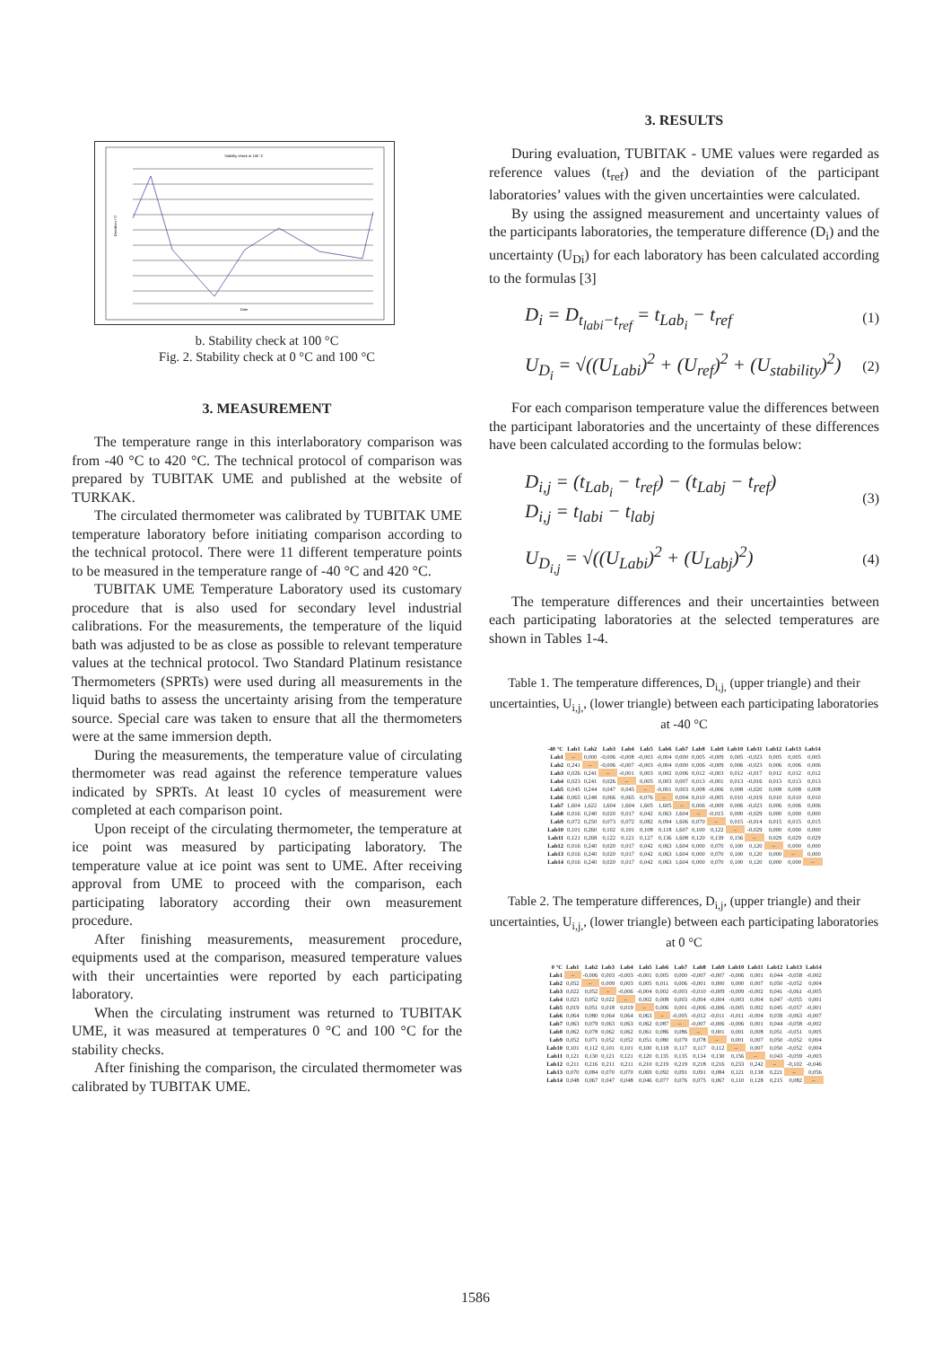Stability check at 100 °C
Date
Deviation /°C
b. Stability check at 100 °C
Fig. 2. Stability check at 0 °C and 100 °C
3. MEASUREMENT
The temperature range in this interlaboratory comparison was from -40 °C to 420 °C. The technical protocol of comparison was prepared by TUBITAK UME and published at the website of TURKAK.
The circulated thermometer was calibrated by TUBITAK UME temperature laboratory before initiating comparison according to the technical protocol. There were 11 different temperature points to be measured in the temperature range of -40 °C and 420 °C.
TUBITAK UME Temperature Laboratory used its customary procedure that is also used for secondary level industrial calibrations. For the measurements, the temperature of the liquid bath was adjusted to be as close as possible to relevant temperature values at the technical protocol. Two Standard Platinum resistance Thermometers (SPRTs) were used during all measurements in the liquid baths to assess the uncertainty arising from the temperature source. Special care was taken to ensure that all the thermometers were at the same immersion depth.
During the measurements, the temperature value of circulating thermometer was read against the reference temperature values indicated by SPRTs. At least 10 cycles of measurement were completed at each comparison point.
Upon receipt of the circulating thermometer, the temperature at ice point was measured by participating laboratory. The temperature value at ice point was sent to UME. After receiving approval from UME to proceed with the comparison, each participating laboratory according their own measurement procedure.
After finishing measurements, measurement procedure, equipments used at the comparison, measured temperature values with their uncertainties were reported by each participating laboratory.
When the circulating instrument was returned to TUBITAK UME, it was measured at temperatures 0 °C and 100 °C for the stability checks.
After finishing the comparison, the circulated thermometer was calibrated by TUBITAK UME.
3. RESULTS
During evaluation, TUBITAK - UME values were regarded as reference values (t<sub>ref</sub>) and the deviation of the participant laboratories’ values with the given uncertainties were calculated.
By using the assigned measurement and uncertainty values of the participants laboratories, the temperature difference (D<sub>i</sub>) and the uncertainty (U<sub>Di</sub>) for each laboratory has been calculated according to the formulas [3]
D<sub>i</sub> = D<sub>t<sub>labi</sub>−t<sub>ref</sub></sub> = t<sub>Lab<sub>i</sub></sub> − t<sub>ref</sub> (1)
U<sub>D<sub>i</sub></sub> = √((U<sub>Labi</sub>)<sup>2</sup> + (U<sub>ref</sub>)<sup>2</sup> + (U<sub>stability</sub>)<sup>2</sup>) (2)
For each comparison temperature value the differences between the participant laboratories and the uncertainty of these differences have been calculated according to the formulas below:
D<sub>i,j</sub> = (t<sub>Lab<sub>i</sub></sub> − t<sub>ref</sub>) − (t<sub>Labj</sub> − t<sub>ref</sub>)
D<sub>i,j</sub> = t<sub>labi</sub> − t<sub>labj</sub> (3)
U<sub>D<sub>i,j</sub></sub> = √((U<sub>Labi</sub>)<sup>2</sup> + (U<sub>Labj</sub>)<sup>2</sup>) (4)
The temperature differences and their uncertainties between each participating laboratories at the selected temperatures are shown in Tables 1-4.
Table 1. The temperature differences, D<sub>i,j,</sub> (upper triangle) and their uncertainties, U<sub>i,j,</sub>, (lower triangle) between each participating laboratories at -40 °C
| -40 °C | Lab1 | Lab2 | Lab3 | Lab4 | Lab5 | Lab6 | Lab7 | Lab8 | Lab9 | Lab10 | Lab11 | Lab12 | Lab13 | Lab14 |
| --- | --- | --- | --- | --- | --- | --- | --- | --- | --- | --- | --- | --- | --- | --- |
| Lab1 | – | 0,000 | -0,006 | -0,008 | -0,003 | -0,004 | 0,000 | 0,005 | -0,009 | 0,005 | -0,023 | 0,005 | 0,005 | 0,005 |
| Lab2 | 0,241 | – | -0,006 | -0,007 | -0,003 | -0,004 | 0,000 | 0,006 | -0,009 | 0,006 | -0,023 | 0,006 | 0,006 | 0,006 |
| Lab3 | 0,026 | 0,241 | – | -0,001 | 0,003 | 0,002 | 0,006 | 0,012 | -0,003 | 0,012 | -0,017 | 0,012 | 0,012 | 0,012 |
| Lab4 | 0,023 | 0,241 | 0,026 | – | 0,005 | 0,003 | 0,007 | 0,013 | -0,001 | 0,013 | -0,016 | 0,013 | 0,013 | 0,013 |
| Lab5 | 0,045 | 0,244 | 0,047 | 0,045 | – | -0,001 | 0,003 | 0,008 | -0,006 | 0,008 | -0,020 | 0,008 | 0,008 | 0,008 |
| Lab6 | 0,065 | 0,248 | 0,066 | 0,065 | 0,076 | – | 0,004 | 0,010 | -0,005 | 0,010 | -0,019 | 0,010 | 0,010 | 0,010 |
| Lab7 | 1,604 | 1,622 | 1,604 | 1,604 | 1,605 | 1,605 | – | 0,006 | -0,009 | 0,006 | -0,023 | 0,006 | 0,006 | 0,006 |
| Lab8 | 0,016 | 0,240 | 0,020 | 0,017 | 0,042 | 0,063 | 1,604 | – | -0,015 | 0,000 | -0,029 | 0,000 | 0,000 | 0,000 |
| Lab9 | 0,072 | 0,250 | 0,073 | 0,072 | 0,082 | 0,094 | 1,606 | 0,070 | – | 0,015 | -0,014 | 0,015 | 0,015 | 0,015 |
| Lab10 | 0,101 | 0,260 | 0,102 | 0,101 | 0,108 | 0,118 | 1,607 | 0,100 | 0,122 | – | -0,029 | 0,000 | 0,000 | 0,000 |
| Lab11 | 0,121 | 0,268 | 0,122 | 0,121 | 0,127 | 0,136 | 1,608 | 0,120 | 0,139 | 0,156 | – | 0,029 | 0,029 | 0,029 |
| Lab12 | 0,016 | 0,240 | 0,020 | 0,017 | 0,042 | 0,063 | 1,604 | 0,000 | 0,070 | 0,100 | 0,120 | – | 0,000 | 0,000 |
| Lab13 | 0,016 | 0,240 | 0,020 | 0,017 | 0,042 | 0,063 | 1,604 | 0,000 | 0,070 | 0,100 | 0,120 | 0,000 | – | 0,000 |
| Lab14 | 0,016 | 0,240 | 0,020 | 0,017 | 0,042 | 0,063 | 1,604 | 0,000 | 0,070 | 0,100 | 0,120 | 0,000 | 0,000 | – |
Table 2. The temperature differences, D<sub>i,j</sub>, (upper triangle) and their uncertainties, U<sub>i,j,</sub>, (lower triangle) between each participating laboratories at 0 °C
| 0 °C | Lab1 | Lab2 | Lab3 | Lab4 | Lab5 | Lab6 | Lab7 | Lab8 | Lab9 | Lab10 | Lab11 | Lab12 | Lab13 | Lab14 |
| --- | --- | --- | --- | --- | --- | --- | --- | --- | --- | --- | --- | --- | --- | --- |
| Lab1 | – | -0,006 | 0,003 | -0,003 | -0,001 | 0,005 | 0,000 | -0,007 | -0,007 | -0,006 | 0,001 | 0,044 | -0,058 | -0,002 |
| Lab2 | 0,052 | – | 0,009 | 0,003 | 0,005 | 0,011 | 0,006 | -0,001 | 0,000 | 0,000 | 0,007 | 0,050 | -0,052 | 0,004 |
| Lab3 | 0,022 | 0,052 | – | -0,006 | -0,004 | 0,002 | -0,003 | -0,010 | -0,009 | -0,009 | -0,002 | 0,041 | -0,061 | -0,005 |
| Lab4 | 0,023 | 0,052 | 0,022 | – | 0,002 | 0,008 | 0,003 | -0,004 | -0,004 | -0,003 | 0,004 | 0,047 | -0,055 | 0,001 |
| Lab5 | 0,019 | 0,051 | 0,018 | 0,019 | – | 0,006 | 0,001 | -0,006 | -0,006 | -0,005 | 0,002 | 0,045 | -0,057 | -0,001 |
| Lab6 | 0,064 | 0,080 | 0,064 | 0,064 | 0,063 | – | -0,005 | -0,012 | -0,011 | -0,011 | -0,004 | 0,039 | -0,063 | -0,007 |
| Lab7 | 0,063 | 0,079 | 0,063 | 0,063 | 0,062 | 0,087 | – | -0,007 | -0,006 | -0,006 | 0,001 | 0,044 | -0,058 | -0,002 |
| Lab8 | 0,062 | 0,078 | 0,062 | 0,062 | 0,061 | 0,086 | 0,086 | – | 0,001 | 0,001 | 0,008 | 0,051 | -0,051 | 0,005 |
| Lab9 | 0,052 | 0,071 | 0,052 | 0,052 | 0,051 | 0,080 | 0,079 | 0,078 | – | 0,001 | 0,007 | 0,050 | -0,052 | 0,004 |
| Lab10 | 0,101 | 0,112 | 0,101 | 0,101 | 0,100 | 0,118 | 0,117 | 0,117 | 0,112 | – | 0,007 | 0,050 | -0,052 | 0,004 |
| Lab11 | 0,121 | 0,130 | 0,121 | 0,121 | 0,120 | 0,135 | 0,135 | 0,134 | 0,130 | 0,156 | – | 0,043 | -0,059 | -0,003 |
| Lab12 | 0,211 | 0,216 | 0,211 | 0,211 | 0,210 | 0,219 | 0,219 | 0,218 | 0,216 | 0,233 | 0,242 | – | -0,102 | -0,046 |
| Lab13 | 0,070 | 0,084 | 0,070 | 0,070 | 0,069 | 0,092 | 0,091 | 0,091 | 0,084 | 0,121 | 0,138 | 0,221 | – | 0,056 |
| Lab14 | 0,048 | 0,067 | 0,047 | 0,048 | 0,046 | 0,077 | 0,076 | 0,075 | 0,067 | 0,110 | 0,128 | 0,215 | 0,082 | – |
1586